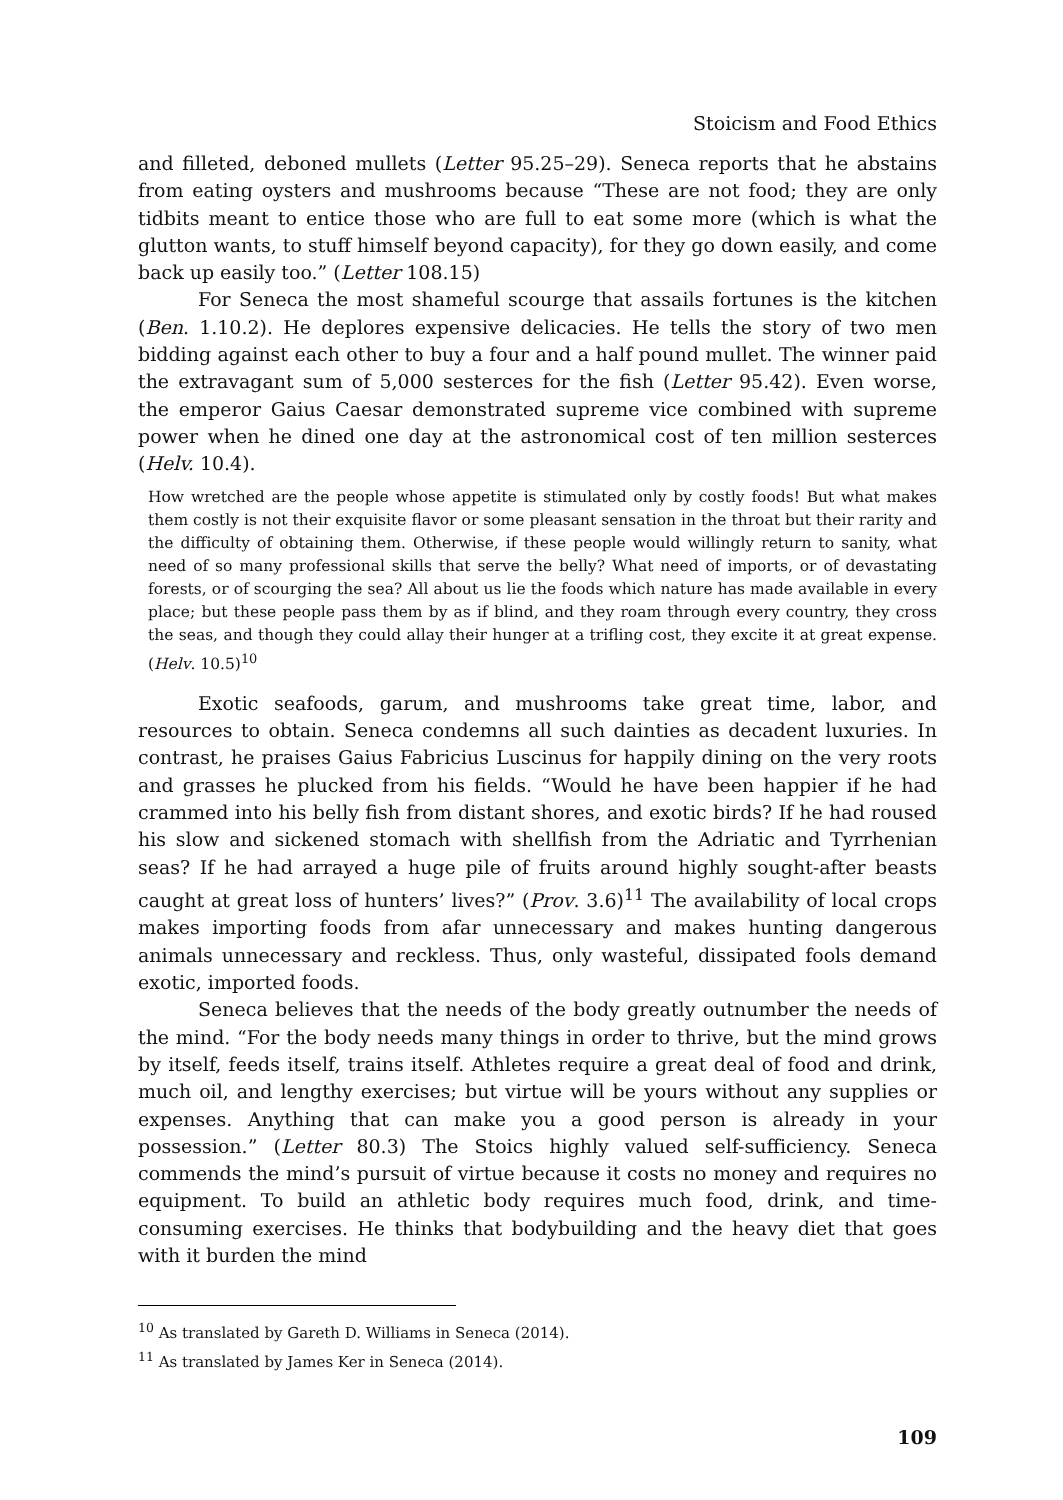Stoicism and Food Ethics
and filleted, deboned mullets (Letter 95.25–29). Seneca reports that he abstains from eating oysters and mushrooms because “These are not food; they are only tidbits meant to entice those who are full to eat some more (which is what the glutton wants, to stuff himself beyond capacity), for they go down easily, and come back up easily too.” (Letter 108.15)
For Seneca the most shameful scourge that assails fortunes is the kitchen (Ben. 1.10.2). He deplores expensive delicacies. He tells the story of two men bidding against each other to buy a four and a half pound mullet. The winner paid the extravagant sum of 5,000 sesterces for the fish (Letter 95.42). Even worse, the emperor Gaius Caesar demonstrated supreme vice combined with supreme power when he dined one day at the astronomical cost of ten million sesterces (Helv. 10.4).
How wretched are the people whose appetite is stimulated only by costly foods! But what makes them costly is not their exquisite flavor or some pleasant sensation in the throat but their rarity and the difficulty of obtaining them. Otherwise, if these people would willingly return to sanity, what need of so many professional skills that serve the belly? What need of imports, or of devastating forests, or of scourging the sea? All about us lie the foods which nature has made available in every place; but these people pass them by as if blind, and they roam through every country, they cross the seas, and though they could allay their hunger at a trifling cost, they excite it at great expense. (Helv. 10.5)<sup>10</sup>
Exotic seafoods, garum, and mushrooms take great time, labor, and resources to obtain. Seneca condemns all such dainties as decadent luxuries. In contrast, he praises Gaius Fabricius Luscinus for happily dining on the very roots and grasses he plucked from his fields. “Would he have been happier if he had crammed into his belly fish from distant shores, and exotic birds? If he had roused his slow and sickened stomach with shellfish from the Adriatic and Tyrrhenian seas? If he had arrayed a huge pile of fruits around highly sought-after beasts caught at great loss of hunters’ lives?” (Prov. 3.6)<sup>11</sup> The availability of local crops makes importing foods from afar unnecessary and makes hunting dangerous animals unnecessary and reckless. Thus, only wasteful, dissipated fools demand exotic, imported foods.
Seneca believes that the needs of the body greatly outnumber the needs of the mind. “For the body needs many things in order to thrive, but the mind grows by itself, feeds itself, trains itself. Athletes require a great deal of food and drink, much oil, and lengthy exercises; but virtue will be yours without any supplies or expenses. Anything that can make you a good person is already in your possession.” (Letter 80.3) The Stoics highly valued self-sufficiency. Seneca commends the mind’s pursuit of virtue because it costs no money and requires no equipment. To build an athletic body requires much food, drink, and time-consuming exercises. He thinks that bodybuilding and the heavy diet that goes with it burden the mind
<sup>10</sup> As translated by Gareth D. Williams in Seneca (2014).
<sup>11</sup> As translated by James Ker in Seneca (2014).
109